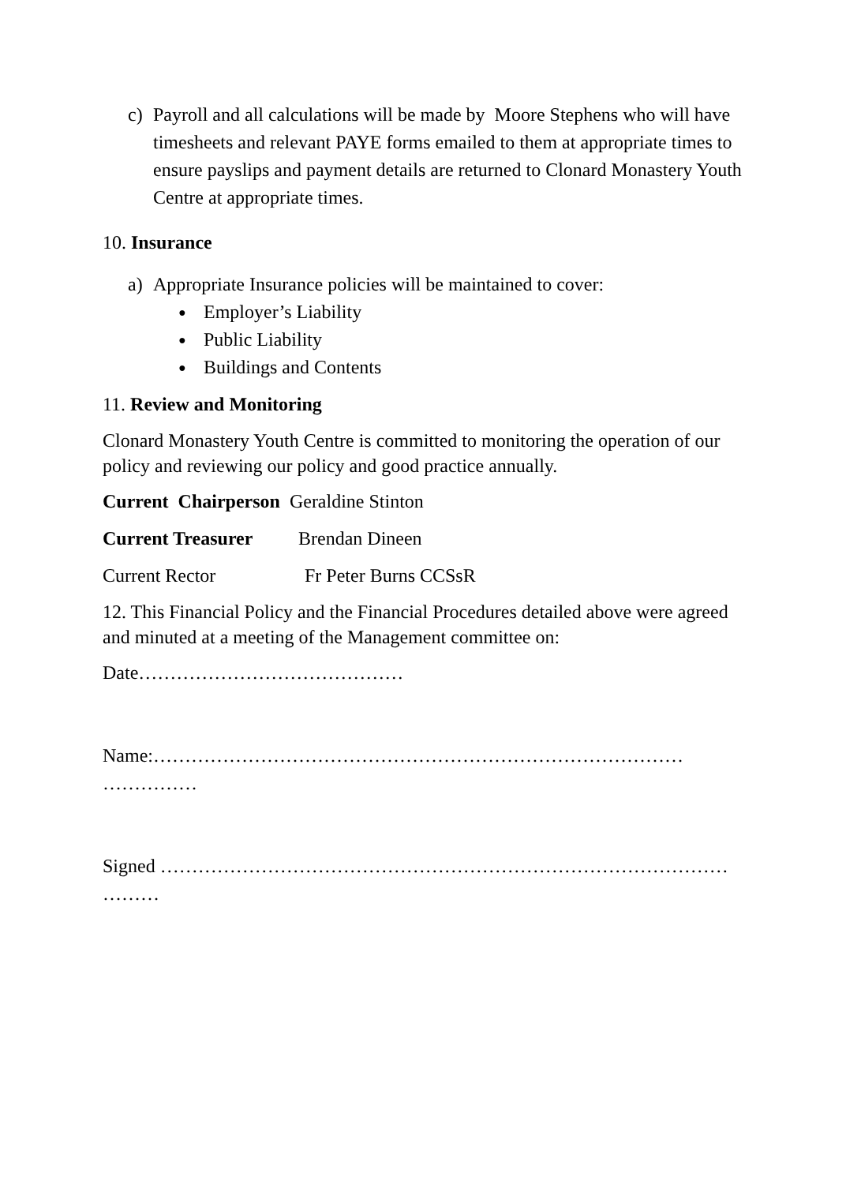c) Payroll and all calculations will be made by Moore Stephens who will have timesheets and relevant PAYE forms emailed to them at appropriate times to ensure payslips and payment details are returned to Clonard Monastery Youth Centre at appropriate times.
10. Insurance
a) Appropriate Insurance policies will be maintained to cover:
● Employer’s Liability
● Public Liability
● Buildings and Contents
11. Review and Monitoring
Clonard Monastery Youth Centre is committed to monitoring the operation of our policy and reviewing our policy and good practice annually.
Current Chairperson Geraldine Stinton
Current Treasurer Brendan Dineen
Current Rector Fr Peter Burns CCSsR
12. This Financial Policy and the Financial Procedures detailed above were agreed and minuted at a meeting of the Management committee on:
Date……………………………………
Name:………………………………………………………………………… ……………
Signed ……………………………………………………………………………… ………